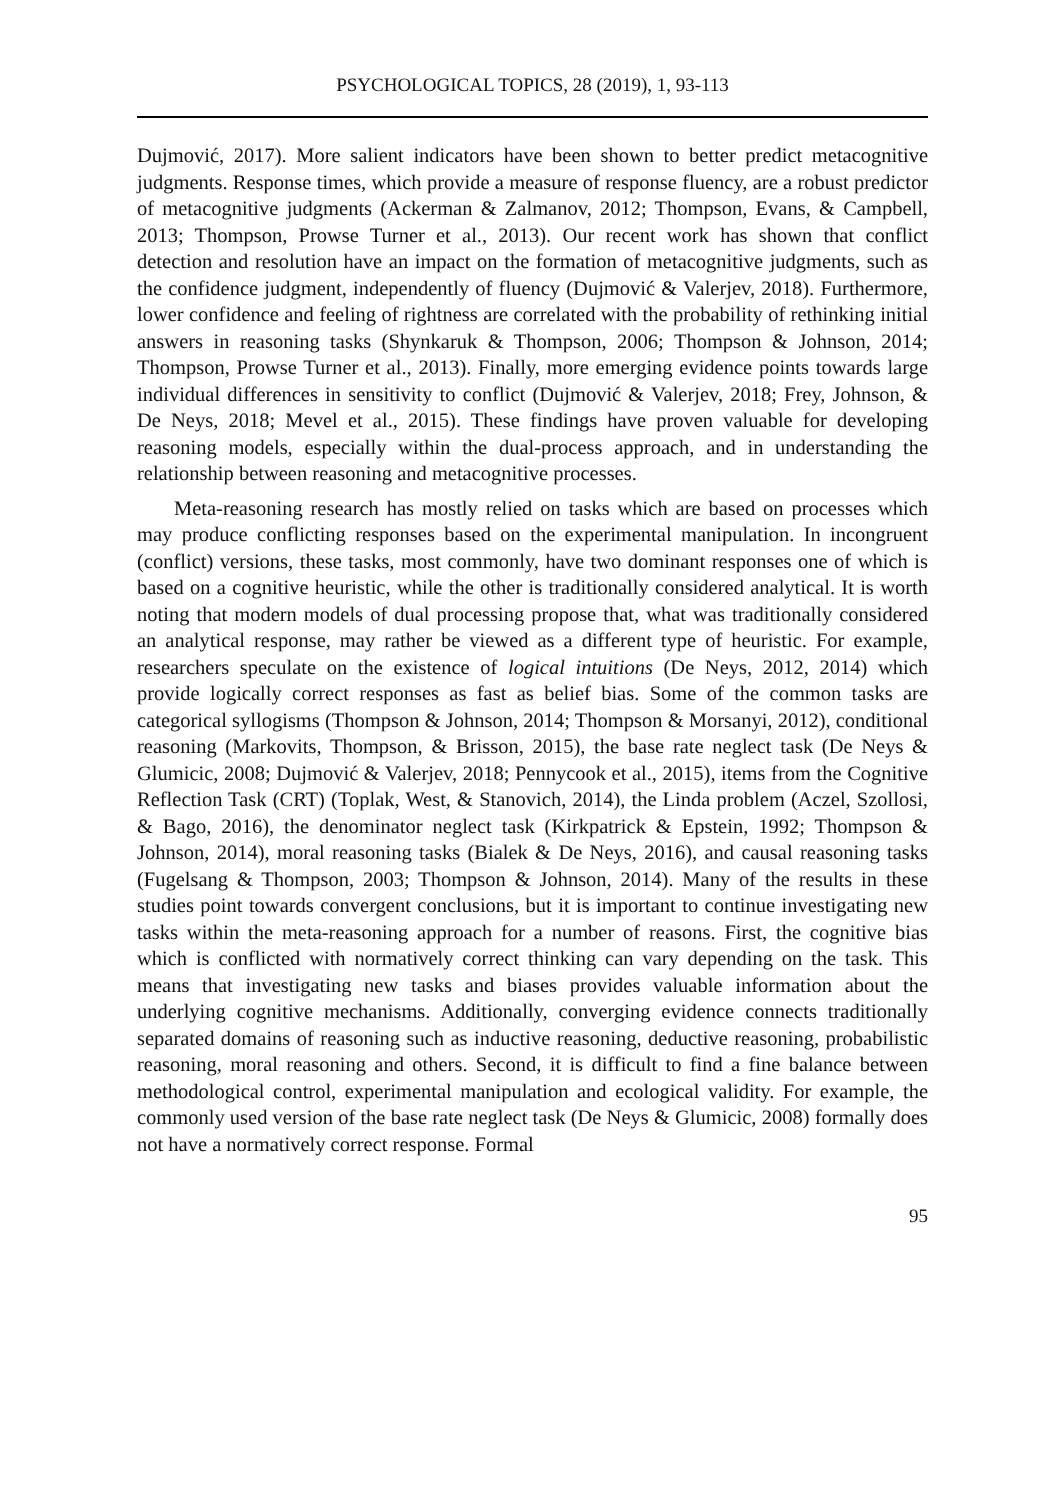PSYCHOLOGICAL TOPICS, 28 (2019), 1, 93-113
Dujmović, 2017). More salient indicators have been shown to better predict metacognitive judgments. Response times, which provide a measure of response fluency, are a robust predictor of metacognitive judgments (Ackerman & Zalmanov, 2012; Thompson, Evans, & Campbell, 2013; Thompson, Prowse Turner et al., 2013). Our recent work has shown that conflict detection and resolution have an impact on the formation of metacognitive judgments, such as the confidence judgment, independently of fluency (Dujmović & Valerjev, 2018). Furthermore, lower confidence and feeling of rightness are correlated with the probability of rethinking initial answers in reasoning tasks (Shynkaruk & Thompson, 2006; Thompson & Johnson, 2014; Thompson, Prowse Turner et al., 2013). Finally, more emerging evidence points towards large individual differences in sensitivity to conflict (Dujmović & Valerjev, 2018; Frey, Johnson, & De Neys, 2018; Mevel et al., 2015). These findings have proven valuable for developing reasoning models, especially within the dual-process approach, and in understanding the relationship between reasoning and metacognitive processes.
Meta-reasoning research has mostly relied on tasks which are based on processes which may produce conflicting responses based on the experimental manipulation. In incongruent (conflict) versions, these tasks, most commonly, have two dominant responses one of which is based on a cognitive heuristic, while the other is traditionally considered analytical. It is worth noting that modern models of dual processing propose that, what was traditionally considered an analytical response, may rather be viewed as a different type of heuristic. For example, researchers speculate on the existence of logical intuitions (De Neys, 2012, 2014) which provide logically correct responses as fast as belief bias. Some of the common tasks are categorical syllogisms (Thompson & Johnson, 2014; Thompson & Morsanyi, 2012), conditional reasoning (Markovits, Thompson, & Brisson, 2015), the base rate neglect task (De Neys & Glumicic, 2008; Dujmović & Valerjev, 2018; Pennycook et al., 2015), items from the Cognitive Reflection Task (CRT) (Toplak, West, & Stanovich, 2014), the Linda problem (Aczel, Szollosi, & Bago, 2016), the denominator neglect task (Kirkpatrick & Epstein, 1992; Thompson & Johnson, 2014), moral reasoning tasks (Bialek & De Neys, 2016), and causal reasoning tasks (Fugelsang & Thompson, 2003; Thompson & Johnson, 2014). Many of the results in these studies point towards convergent conclusions, but it is important to continue investigating new tasks within the meta-reasoning approach for a number of reasons. First, the cognitive bias which is conflicted with normatively correct thinking can vary depending on the task. This means that investigating new tasks and biases provides valuable information about the underlying cognitive mechanisms. Additionally, converging evidence connects traditionally separated domains of reasoning such as inductive reasoning, deductive reasoning, probabilistic reasoning, moral reasoning and others. Second, it is difficult to find a fine balance between methodological control, experimental manipulation and ecological validity. For example, the commonly used version of the base rate neglect task (De Neys & Glumicic, 2008) formally does not have a normatively correct response. Formal
95